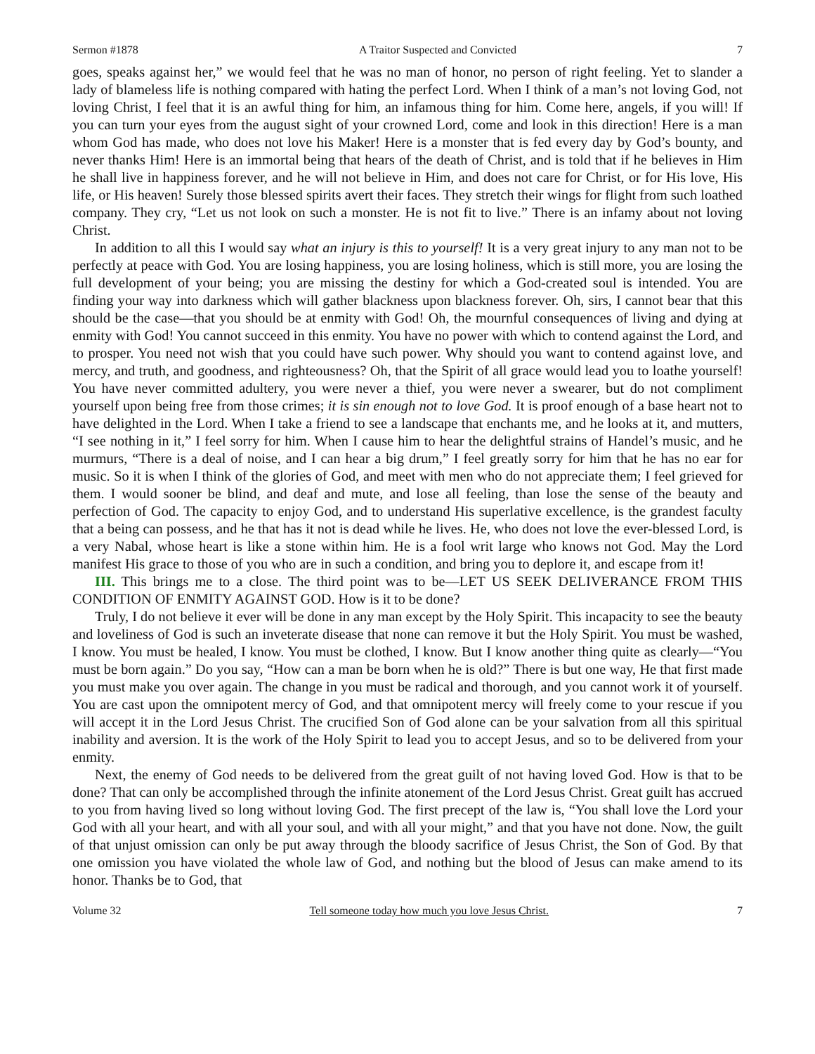Sermon #1878 A Traitor Suspected and Convicted 7
goes, speaks against her,” we would feel that he was no man of honor, no person of right feeling. Yet to slander a lady of blameless life is nothing compared with hating the perfect Lord. When I think of a man’s not loving God, not loving Christ, I feel that it is an awful thing for him, an infamous thing for him. Come here, angels, if you will! If you can turn your eyes from the august sight of your crowned Lord, come and look in this direction! Here is a man whom God has made, who does not love his Maker! Here is a monster that is fed every day by God’s bounty, and never thanks Him! Here is an immortal being that hears of the death of Christ, and is told that if he believes in Him he shall live in happiness forever, and he will not believe in Him, and does not care for Christ, or for His love, His life, or His heaven! Surely those blessed spirits avert their faces. They stretch their wings for flight from such loathed company. They cry, “Let us not look on such a monster. He is not fit to live.” There is an infamy about not loving Christ.
In addition to all this I would say what an injury is this to yourself! It is a very great injury to any man not to be perfectly at peace with God. You are losing happiness, you are losing holiness, which is still more, you are losing the full development of your being; you are missing the destiny for which a God-created soul is intended. You are finding your way into darkness which will gather blackness upon blackness forever. Oh, sirs, I cannot bear that this should be the case—that you should be at enmity with God! Oh, the mournful consequences of living and dying at enmity with God! You cannot succeed in this enmity. You have no power with which to contend against the Lord, and to prosper. You need not wish that you could have such power. Why should you want to contend against love, and mercy, and truth, and goodness, and righteousness? Oh, that the Spirit of all grace would lead you to loathe yourself! You have never committed adultery, you were never a thief, you were never a swearer, but do not compliment yourself upon being free from those crimes; it is sin enough not to love God. It is proof enough of a base heart not to have delighted in the Lord. When I take a friend to see a landscape that enchants me, and he looks at it, and mutters, “I see nothing in it,” I feel sorry for him. When I cause him to hear the delightful strains of Handel’s music, and he murmurs, “There is a deal of noise, and I can hear a big drum,” I feel greatly sorry for him that he has no ear for music. So it is when I think of the glories of God, and meet with men who do not appreciate them; I feel grieved for them. I would sooner be blind, and deaf and mute, and lose all feeling, than lose the sense of the beauty and perfection of God. The capacity to enjoy God, and to understand His superlative excellence, is the grandest faculty that a being can possess, and he that has it not is dead while he lives. He, who does not love the ever-blessed Lord, is a very Nabal, whose heart is like a stone within him. He is a fool writ large who knows not God. May the Lord manifest His grace to those of you who are in such a condition, and bring you to deplore it, and escape from it!
III. This brings me to a close. The third point was to be—LET US SEEK DELIVERANCE FROM THIS CONDITION OF ENMITY AGAINST GOD. How is it to be done?
Truly, I do not believe it ever will be done in any man except by the Holy Spirit. This incapacity to see the beauty and loveliness of God is such an inveterate disease that none can remove it but the Holy Spirit. You must be washed, I know. You must be healed, I know. You must be clothed, I know. But I know another thing quite as clearly—“You must be born again.” Do you say, “How can a man be born when he is old?” There is but one way, He that first made you must make you over again. The change in you must be radical and thorough, and you cannot work it of yourself. You are cast upon the omnipotent mercy of God, and that omnipotent mercy will freely come to your rescue if you will accept it in the Lord Jesus Christ. The crucified Son of God alone can be your salvation from all this spiritual inability and aversion. It is the work of the Holy Spirit to lead you to accept Jesus, and so to be delivered from your enmity.
Next, the enemy of God needs to be delivered from the great guilt of not having loved God. How is that to be done? That can only be accomplished through the infinite atonement of the Lord Jesus Christ. Great guilt has accrued to you from having lived so long without loving God. The first precept of the law is, “You shall love the Lord your God with all your heart, and with all your soul, and with all your might,” and that you have not done. Now, the guilt of that unjust omission can only be put away through the bloody sacrifice of Jesus Christ, the Son of God. By that one omission you have violated the whole law of God, and nothing but the blood of Jesus can make amend to its honor. Thanks be to God, that
Volume 32 Tell someone today how much you love Jesus Christ. 7